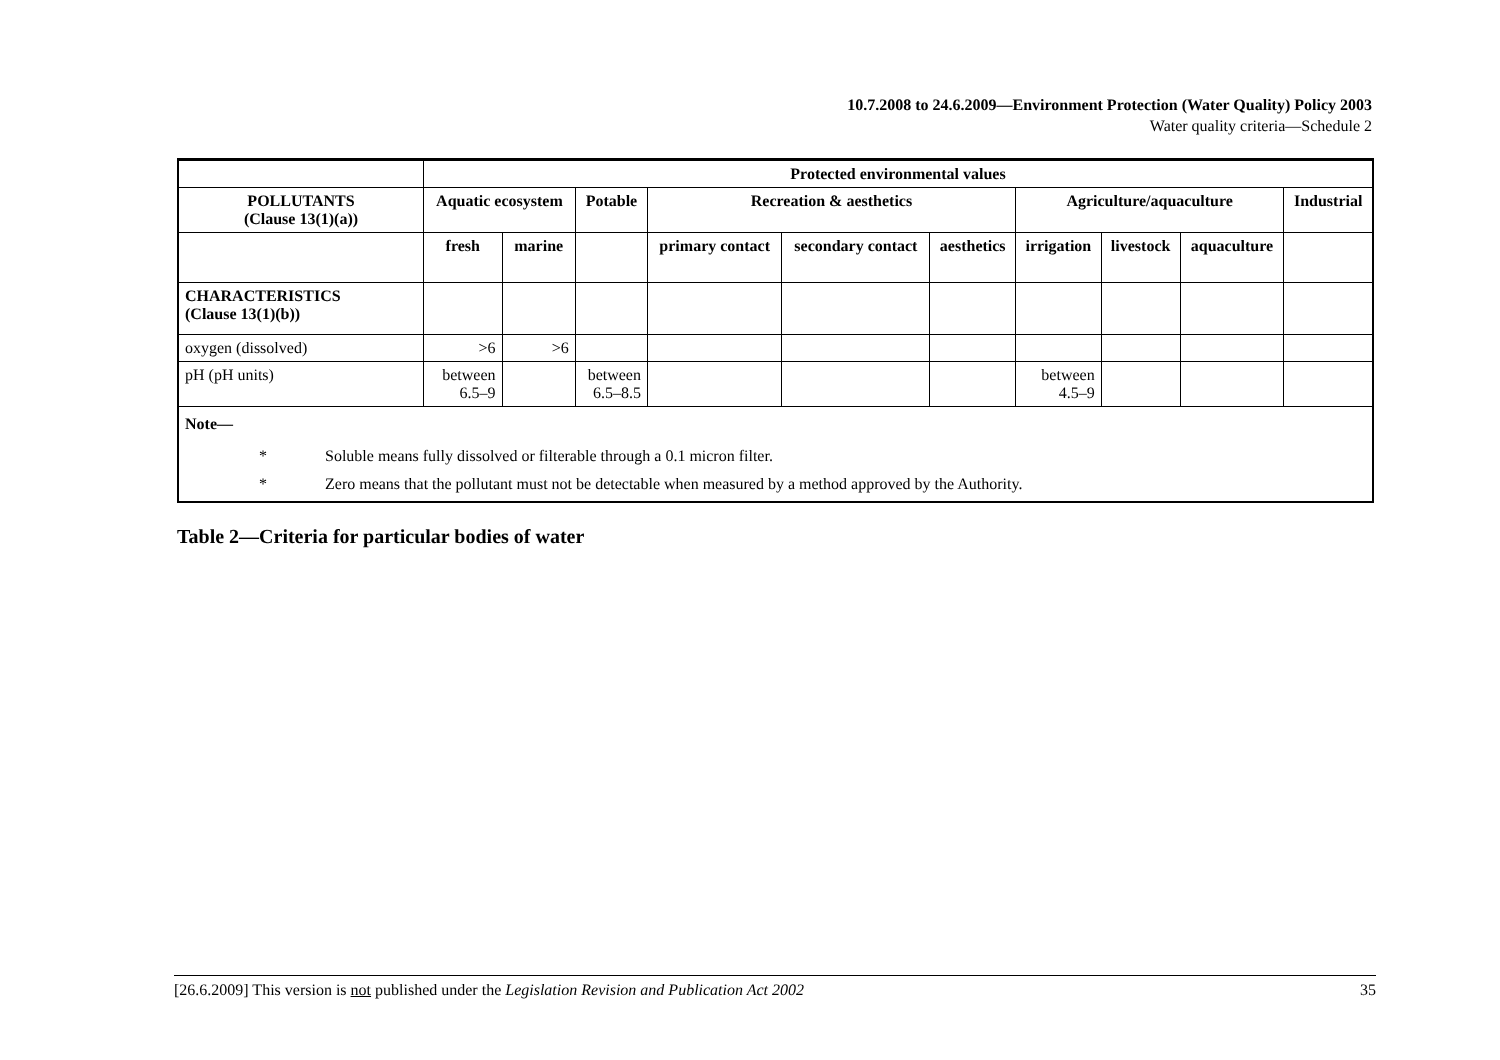10.7.2008 to 24.6.2009—Environment Protection (Water Quality) Policy 2003
Water quality criteria—Schedule 2
| | Protected environmental values | | | | | | | | | |
| POLLUTANTS (Clause 13(1)(a)) | Aquatic ecosystem | | Potable | Recreation & aesthetics | | | Agriculture/aquaculture | | | Industrial |
| | fresh | marine | | primary contact | secondary contact | aesthetics | irrigation | livestock | aquaculture | |
| CHARACTERISTICS (Clause 13(1)(b)) | | | | | | | | | | |
| oxygen (dissolved) | >6 | >6 | | | | | | | | |
| pH (pH units) | between 6.5–9 | | between 6.5–8.5 | | | | between 4.5–9 | | | |
| Note— * Soluble means fully dissolved or filterable through a 0.1 micron filter. * Zero means that the pollutant must not be detectable when measured by a method approved by the Authority. | | | | | | | | | | |
Table 2—Criteria for particular bodies of water
[26.6.2009] This version is not published under the Legislation Revision and Publication Act 2002 35